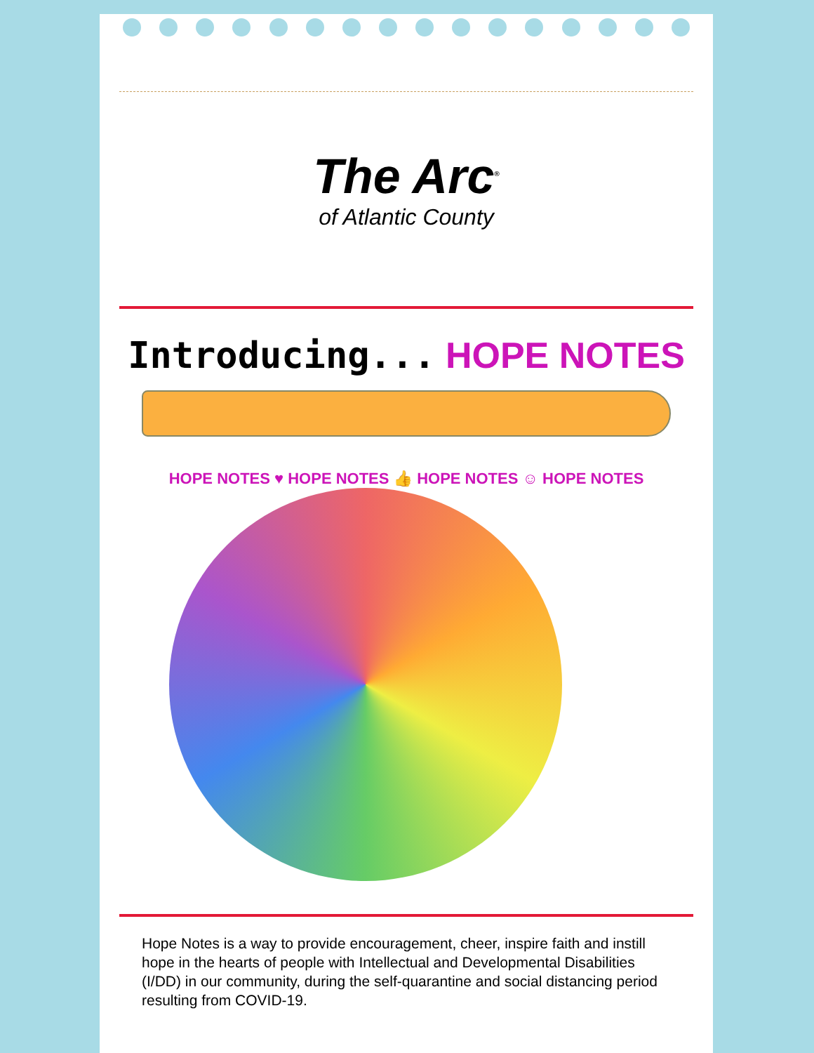The Arc<sup>®</sup>
of Atlantic County
Introducing... HOPE NOTES
HOPE NOTES ♥ HOPE NOTES 👍 HOPE NOTES ☺ HOPE NOTES
Hope Notes is a way to provide encouragement, cheer, inspire faith and instill hope in the hearts of people with Intellectual and Developmental Disabilities (I/DD) in our community, during the self-quarantine and social distancing period resulting from COVID-19.